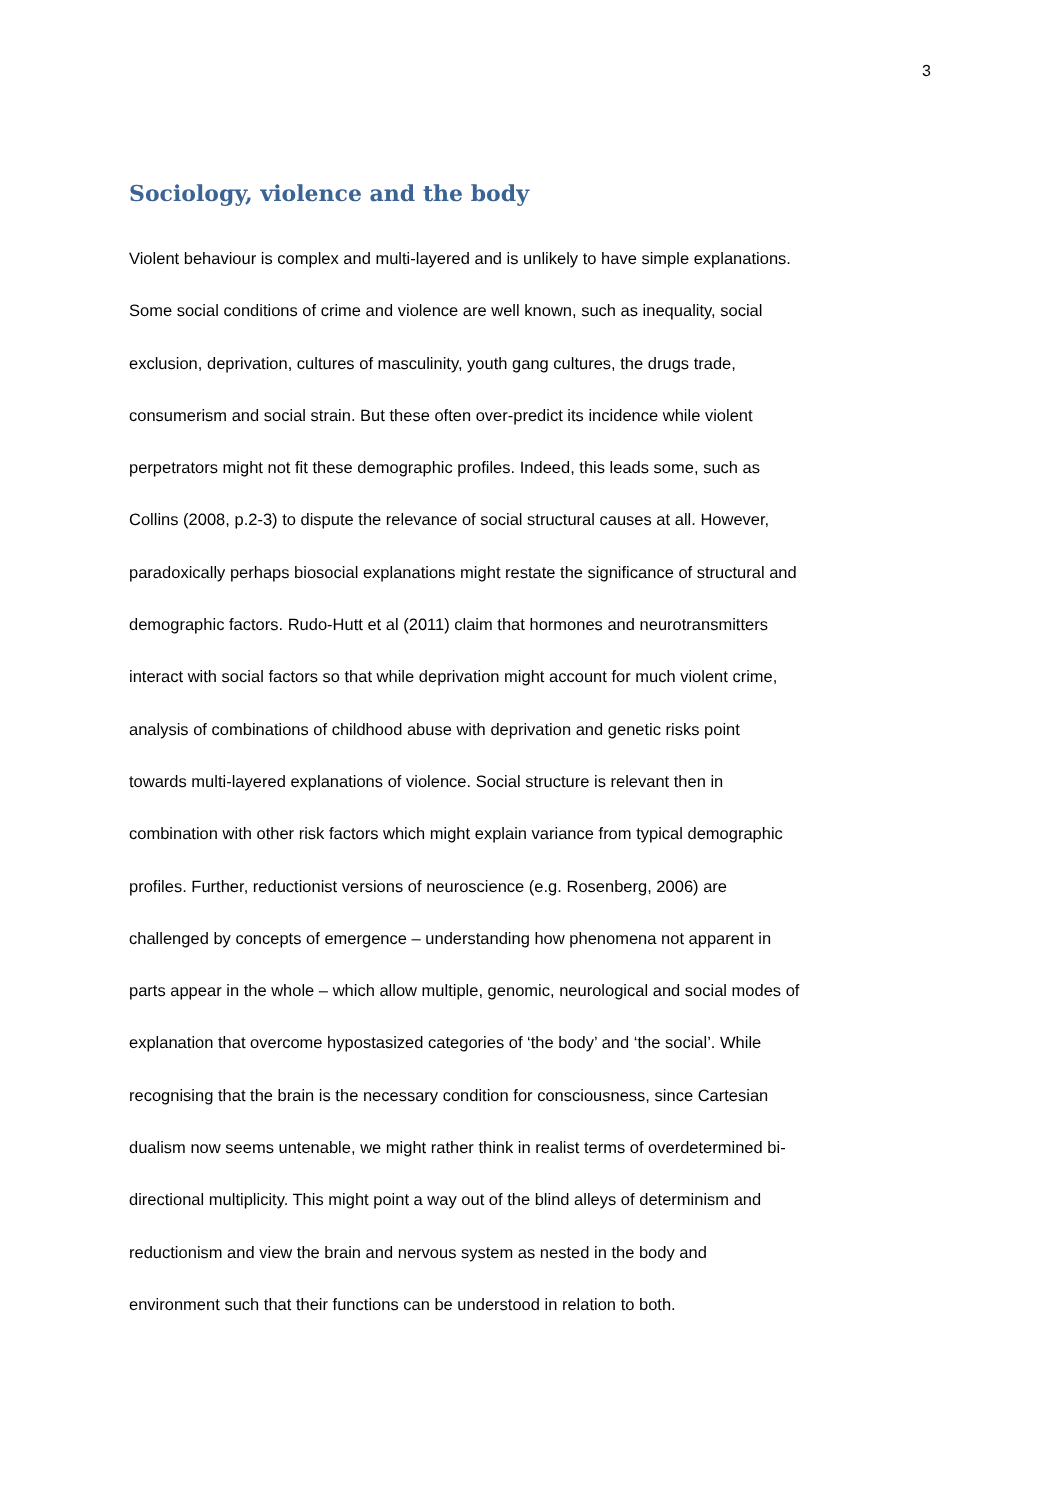3
Sociology, violence and the body
Violent behaviour is complex and multi-layered and is unlikely to have simple explanations. Some social conditions of crime and violence are well known, such as inequality, social exclusion, deprivation, cultures of masculinity, youth gang cultures, the drugs trade, consumerism and social strain. But these often over-predict its incidence while violent perpetrators might not fit these demographic profiles. Indeed, this leads some, such as Collins (2008, p.2-3) to dispute the relevance of social structural causes at all. However, paradoxically perhaps biosocial explanations might restate the significance of structural and demographic factors. Rudo-Hutt et al (2011) claim that hormones and neurotransmitters interact with social factors so that while deprivation might account for much violent crime, analysis of combinations of childhood abuse with deprivation and genetic risks point towards multi-layered explanations of violence. Social structure is relevant then in combination with other risk factors which might explain variance from typical demographic profiles. Further, reductionist versions of neuroscience (e.g. Rosenberg, 2006) are challenged by concepts of emergence – understanding how phenomena not apparent in parts appear in the whole – which allow multiple, genomic, neurological and social modes of explanation that overcome hypostasized categories of ‘the body’ and ‘the social’. While recognising that the brain is the necessary condition for consciousness, since Cartesian dualism now seems untenable, we might rather think in realist terms of overdetermined bi- directional multiplicity. This might point a way out of the blind alleys of determinism and reductionism and view the brain and nervous system as nested in the body and environment such that their functions can be understood in relation to both.